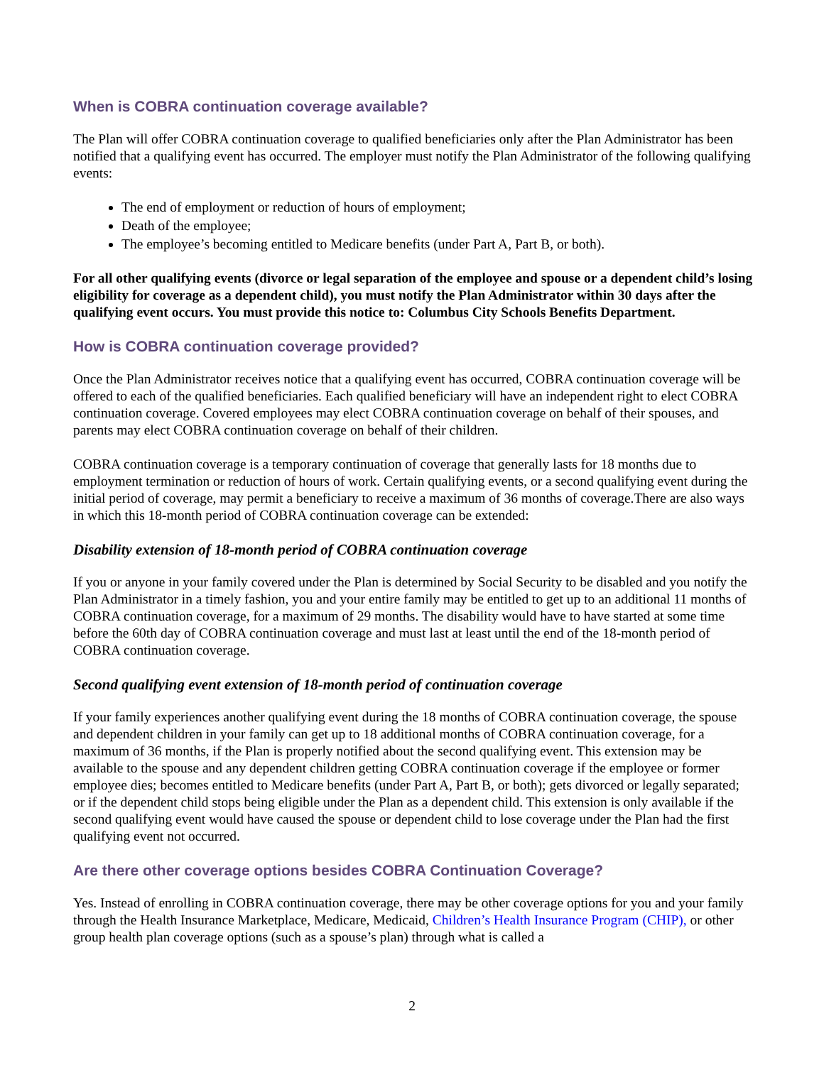When is COBRA continuation coverage available?
The Plan will offer COBRA continuation coverage to qualified beneficiaries only after the Plan Administrator has been notified that a qualifying event has occurred. The employer must notify the Plan Administrator of the following qualifying events:
The end of employment or reduction of hours of employment;
Death of the employee;
The employee’s becoming entitled to Medicare benefits (under Part A, Part B, or both).
For all other qualifying events (divorce or legal separation of the employee and spouse or a dependent child’s losing eligibility for coverage as a dependent child), you must notify the Plan Administrator within 30 days after the qualifying event occurs. You must provide this notice to: Columbus City Schools Benefits Department.
How is COBRA continuation coverage provided?
Once the Plan Administrator receives notice that a qualifying event has occurred, COBRA continuation coverage will be offered to each of the qualified beneficiaries. Each qualified beneficiary will have an independent right to elect COBRA continuation coverage. Covered employees may elect COBRA continuation coverage on behalf of their spouses, and parents may elect COBRA continuation coverage on behalf of their children.
COBRA continuation coverage is a temporary continuation of coverage that generally lasts for 18 months due to employment termination or reduction of hours of work. Certain qualifying events, or a second qualifying event during the initial period of coverage, may permit a beneficiary to receive a maximum of 36 months of coverage.There are also ways in which this 18-month period of COBRA continuation coverage can be extended:
Disability extension of 18-month period of COBRA continuation coverage
If you or anyone in your family covered under the Plan is determined by Social Security to be disabled and you notify the Plan Administrator in a timely fashion, you and your entire family may be entitled to get up to an additional 11 months of COBRA continuation coverage, for a maximum of 29 months. The disability would have to have started at some time before the 60th day of COBRA continuation coverage and must last at least until the end of the 18-month period of COBRA continuation coverage.
Second qualifying event extension of 18-month period of continuation coverage
If your family experiences another qualifying event during the 18 months of COBRA continuation coverage, the spouse and dependent children in your family can get up to 18 additional months of COBRA continuation coverage, for a maximum of 36 months, if the Plan is properly notified about the second qualifying event. This extension may be available to the spouse and any dependent children getting COBRA continuation coverage if the employee or former employee dies; becomes entitled to Medicare benefits (under Part A, Part B, or both); gets divorced or legally separated; or if the dependent child stops being eligible under the Plan as a dependent child. This extension is only available if the second qualifying event would have caused the spouse or dependent child to lose coverage under the Plan had the first qualifying event not occurred.
Are there other coverage options besides COBRA Continuation Coverage?
Yes. Instead of enrolling in COBRA continuation coverage, there may be other coverage options for you and your family through the Health Insurance Marketplace, Medicare, Medicaid, Children’s Health Insurance Program (CHIP), or other group health plan coverage options (such as a spouse’s plan) through what is called a
2